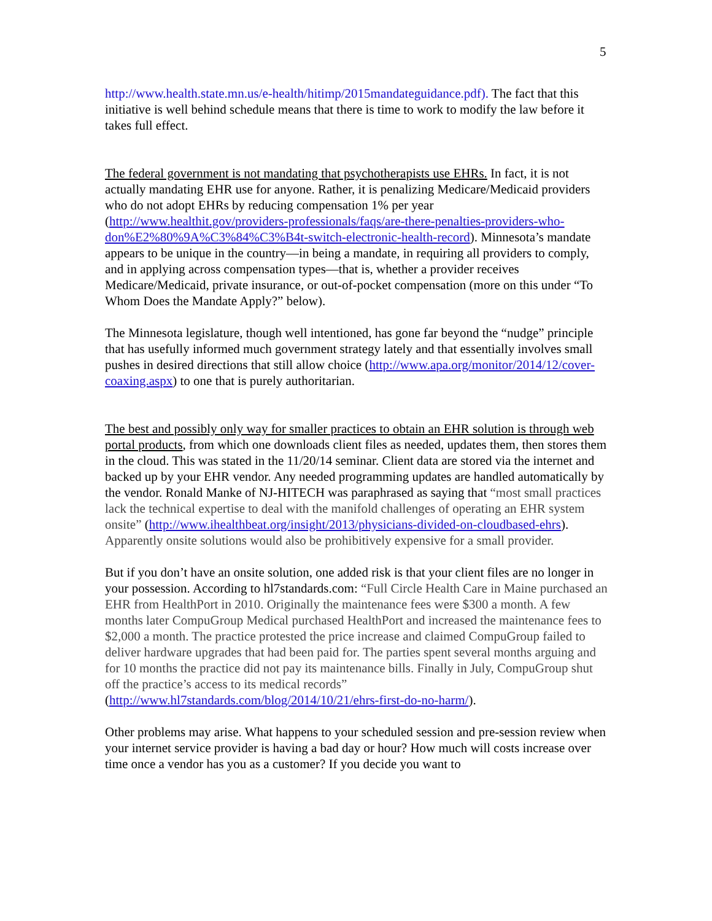5
http://www.health.state.mn.us/e-health/hitimp/2015mandateguidance.pdf). The fact that this initiative is well behind schedule means that there is time to work to modify the law before it takes full effect.
The federal government is not mandating that psychotherapists use EHRs. In fact, it is not actually mandating EHR use for anyone. Rather, it is penalizing Medicare/Medicaid providers who do not adopt EHRs by reducing compensation 1% per year (http://www.healthit.gov/providers-professionals/faqs/are-there-penalties-providers-who-don%E2%80%9A%C3%84%C3%B4t-switch-electronic-health-record). Minnesota’s mandate appears to be unique in the country—in being a mandate, in requiring all providers to comply, and in applying across compensation types—that is, whether a provider receives Medicare/Medicaid, private insurance, or out-of-pocket compensation (more on this under “To Whom Does the Mandate Apply?” below).
The Minnesota legislature, though well intentioned, has gone far beyond the “nudge” principle that has usefully informed much government strategy lately and that essentially involves small pushes in desired directions that still allow choice (http://www.apa.org/monitor/2014/12/cover-coaxing.aspx) to one that is purely authoritarian.
The best and possibly only way for smaller practices to obtain an EHR solution is through web portal products, from which one downloads client files as needed, updates them, then stores them in the cloud. This was stated in the 11/20/14 seminar. Client data are stored via the internet and backed up by your EHR vendor. Any needed programming updates are handled automatically by the vendor. Ronald Manke of NJ-HITECH was paraphrased as saying that “most small practices lack the technical expertise to deal with the manifold challenges of operating an EHR system onsite” (http://www.ihealthbeat.org/insight/2013/physicians-divided-on-cloudbased-ehrs). Apparently onsite solutions would also be prohibitively expensive for a small provider.
But if you don’t have an onsite solution, one added risk is that your client files are no longer in your possession. According to hl7standards.com: “Full Circle Health Care in Maine purchased an EHR from HealthPort in 2010. Originally the maintenance fees were $300 a month. A few months later CompuGroup Medical purchased HealthPort and increased the maintenance fees to $2,000 a month. The practice protested the price increase and claimed CompuGroup failed to deliver hardware upgrades that had been paid for. The parties spent several months arguing and for 10 months the practice did not pay its maintenance bills. Finally in July, CompuGroup shut off the practice’s access to its medical records” (http://www.hl7standards.com/blog/2014/10/21/ehrs-first-do-no-harm/).
Other problems may arise. What happens to your scheduled session and pre-session review when your internet service provider is having a bad day or hour? How much will costs increase over time once a vendor has you as a customer? If you decide you want to